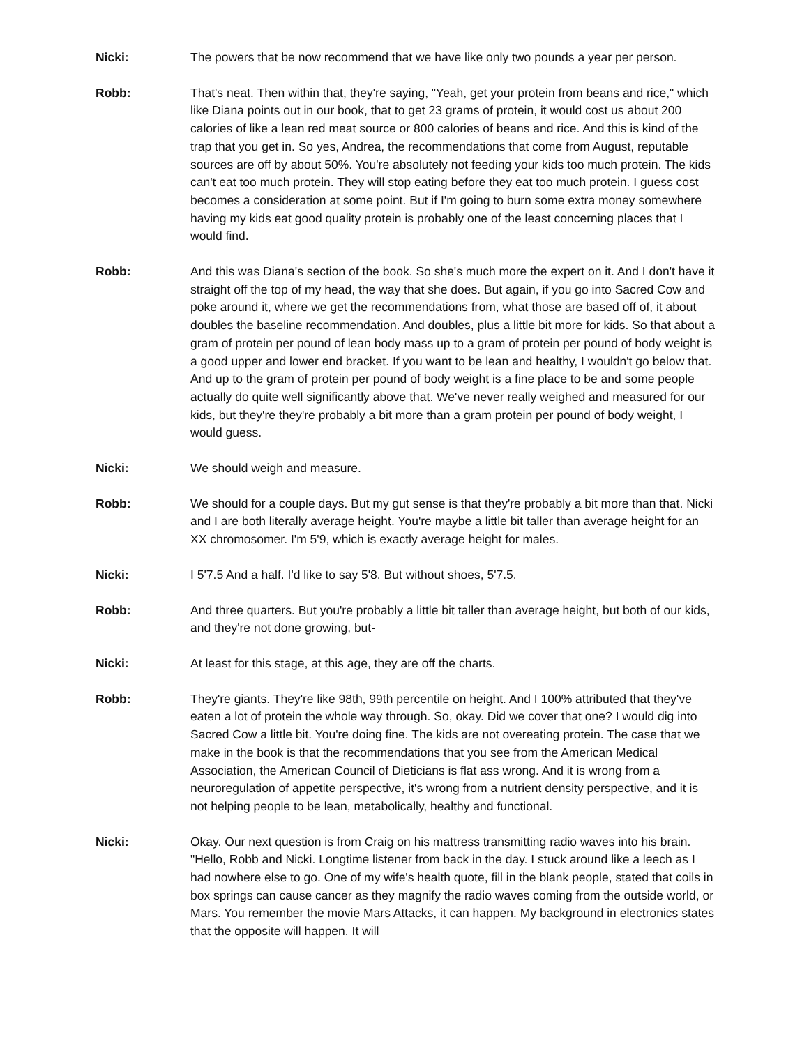Nicki: The powers that be now recommend that we have like only two pounds a year per person.
Robb: That's neat. Then within that, they're saying, "Yeah, get your protein from beans and rice," which like Diana points out in our book, that to get 23 grams of protein, it would cost us about 200 calories of like a lean red meat source or 800 calories of beans and rice. And this is kind of the trap that you get in. So yes, Andrea, the recommendations that come from August, reputable sources are off by about 50%. You're absolutely not feeding your kids too much protein. The kids can't eat too much protein. They will stop eating before they eat too much protein. I guess cost becomes a consideration at some point. But if I'm going to burn some extra money somewhere having my kids eat good quality protein is probably one of the least concerning places that I would find.
Robb: And this was Diana's section of the book. So she's much more the expert on it. And I don't have it straight off the top of my head, the way that she does. But again, if you go into Sacred Cow and poke around it, where we get the recommendations from, what those are based off of, it about doubles the baseline recommendation. And doubles, plus a little bit more for kids. So that about a gram of protein per pound of lean body mass up to a gram of protein per pound of body weight is a good upper and lower end bracket. If you want to be lean and healthy, I wouldn't go below that. And up to the gram of protein per pound of body weight is a fine place to be and some people actually do quite well significantly above that. We've never really weighed and measured for our kids, but they're they're probably a bit more than a gram protein per pound of body weight, I would guess.
Nicki: We should weigh and measure.
Robb: We should for a couple days. But my gut sense is that they're probably a bit more than that. Nicki and I are both literally average height. You're maybe a little bit taller than average height for an XX chromosomer. I'm 5'9, which is exactly average height for males.
Nicki: I 5'7.5 And a half. I'd like to say 5'8. But without shoes, 5'7.5.
Robb: And three quarters. But you're probably a little bit taller than average height, but both of our kids, and they're not done growing, but-
Nicki: At least for this stage, at this age, they are off the charts.
Robb: They're giants. They're like 98th, 99th percentile on height. And I 100% attributed that they've eaten a lot of protein the whole way through. So, okay. Did we cover that one? I would dig into Sacred Cow a little bit. You're doing fine. The kids are not overeating protein. The case that we make in the book is that the recommendations that you see from the American Medical Association, the American Council of Dieticians is flat ass wrong. And it is wrong from a neuroregulation of appetite perspective, it's wrong from a nutrient density perspective, and it is not helping people to be lean, metabolically, healthy and functional.
Nicki: Okay. Our next question is from Craig on his mattress transmitting radio waves into his brain. "Hello, Robb and Nicki. Longtime listener from back in the day. I stuck around like a leech as I had nowhere else to go. One of my wife's health quote, fill in the blank people, stated that coils in box springs can cause cancer as they magnify the radio waves coming from the outside world, or Mars. You remember the movie Mars Attacks, it can happen. My background in electronics states that the opposite will happen. It will